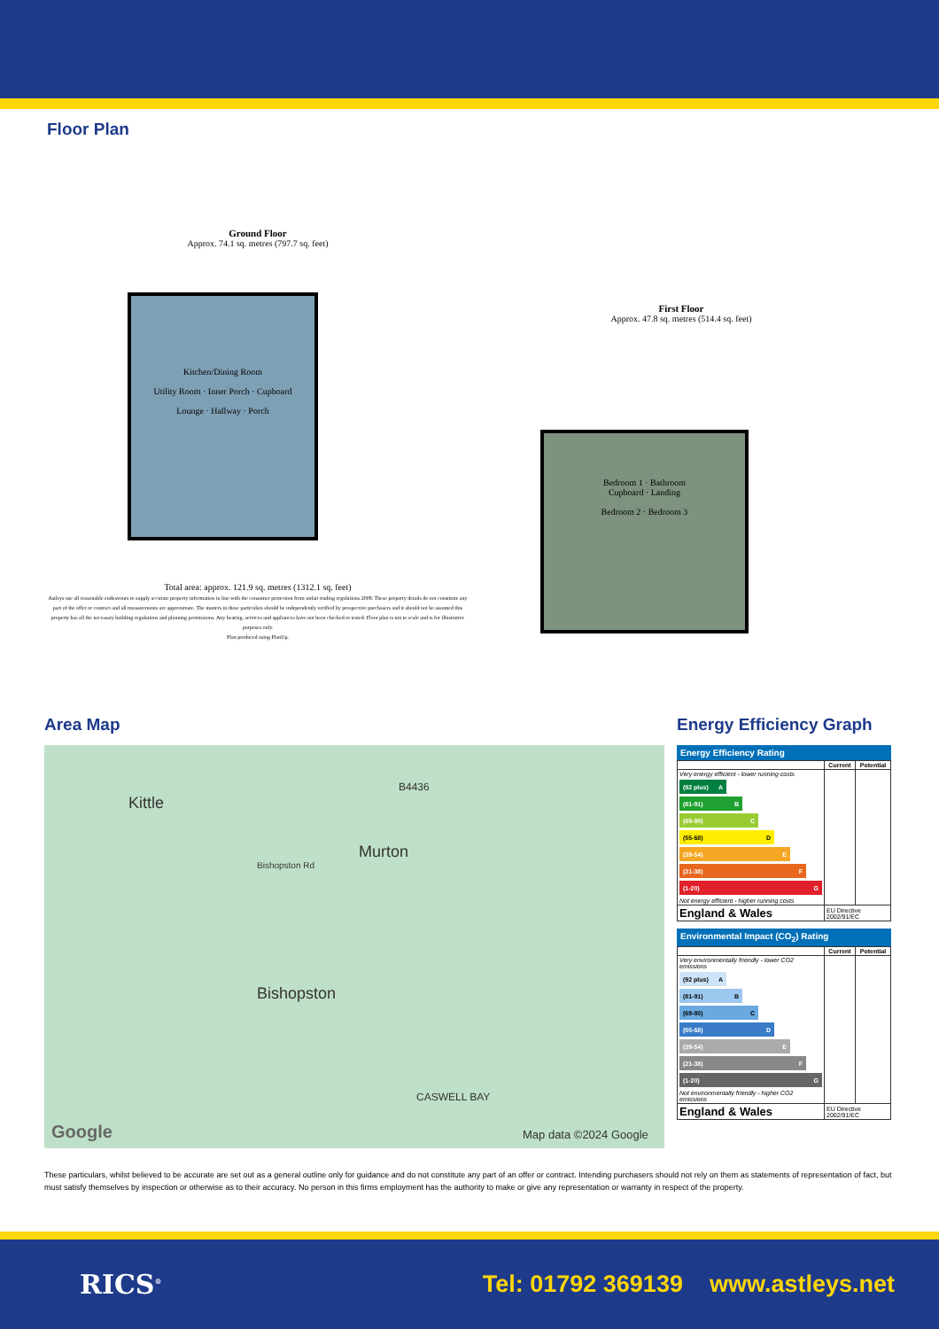Floor Plan
Ground Floor
Approx. 74.1 sq. metres (797.7 sq. feet)
Kitchen/Dining Room
Utility Room · Inner Porch · Cupboard
Lounge · Hallway · Porch
Total area: approx. 121.9 sq. metres (1312.1 sq. feet)
Astleys use all reasonable endeavours to supply accurate property information in line with the consumer protection from unfair trading regulations 2008. These property details do not constitute any part of the offer or contract and all measurements are approximate. The matters in these particulars should be independently verified by prospective purchasers and it should not be assumed this property has all the necessary building regulations and planning permissions. Any heating, services and appliances have not been checked or tested. Floor plan is not to scale and is for illustrative purposes only.
Plan produced using PlanUp.
First Floor
Approx. 47.8 sq. metres (514.4 sq. feet)
Bedroom 1 · Bathroom
Cupboard · Landing
Bedroom 2 · Bedroom 3
Area Map
Kittle
Murton
Bishopston
B4436
Bishopston Rd
CASWELL BAY
Google Map data ©2024 Google
Energy Efficiency Graph
Energy Efficiency Rating
| | Current | Potential |
| --- | --- | --- |
| Very energy efficient - lower running costs (92 plus) A (81-91) B (69-80) C (55-68) D (39-54) E (21-38) F (1-20) G Not energy efficient - higher running costs | | |
| England & Wales | EU Directive 2002/91/EC | |
Environmental Impact (CO<sub>2</sub>) Rating
| | Current | Potential |
| --- | --- | --- |
| Very environmentally friendly - lower CO2 emissions (92 plus) A (81-91) B (69-80) C (55-68) D (39-54) E (21-38) F (1-20) G Not environmentally friendly - higher CO2 emissions | | |
| England & Wales | EU Directive 2002/91/EC | |
These particulars, whilst believed to be accurate are set out as a general outline only for guidance and do not constitute any part of an offer or contract. Intending purchasers should not rely on them as statements of representation of fact, but must satisfy themselves by inspection or otherwise as to their accuracy. No person in this firms employment has the authority to make or give any representation or warranty in respect of the property.
RICS<sup>®</sup> Tel: 01792 369139 www.astleys.net